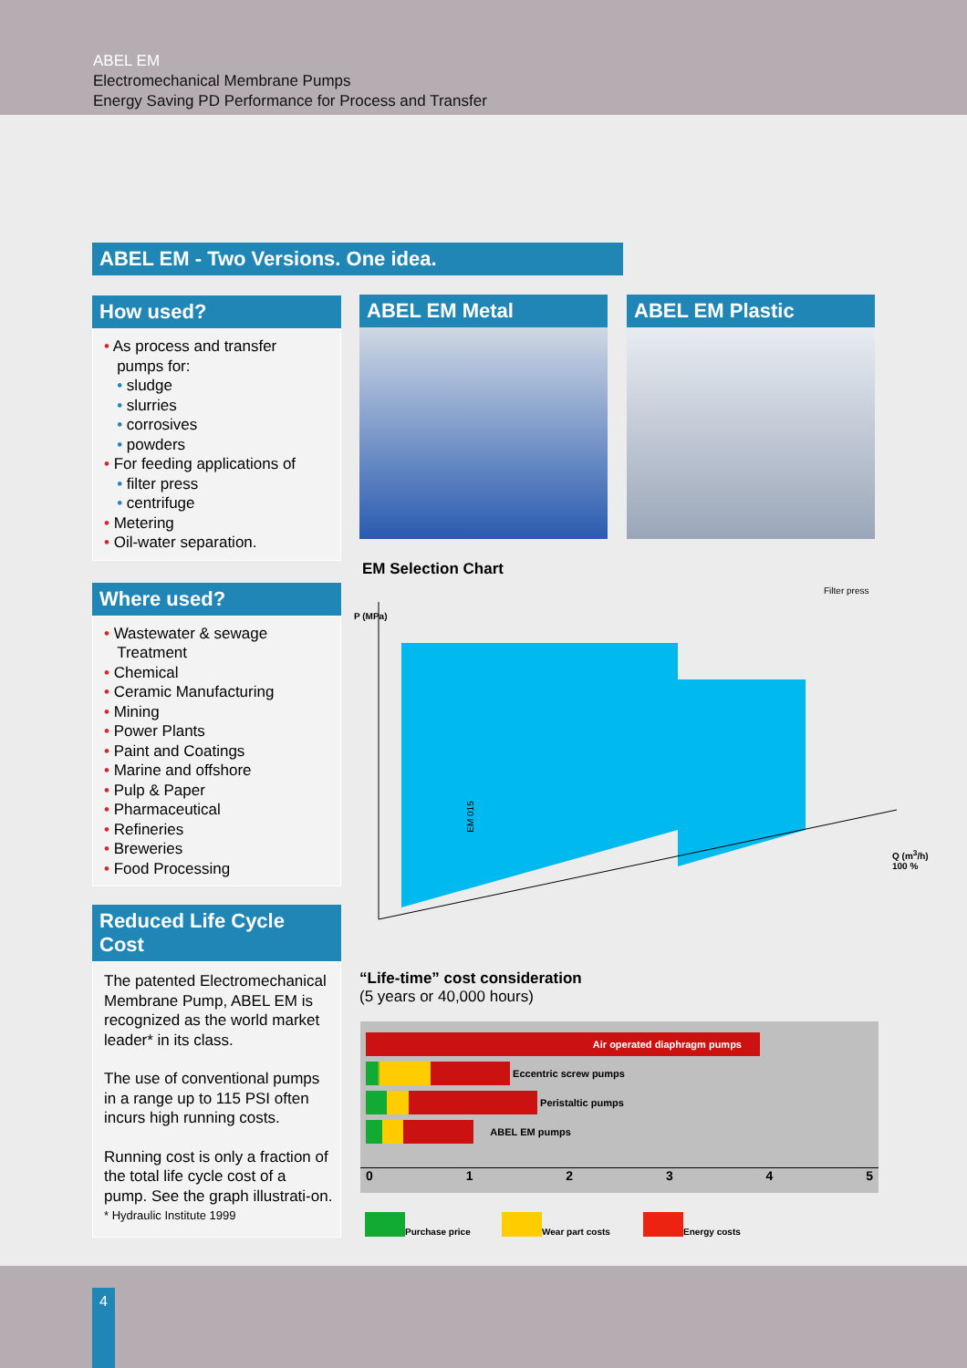ABEL EM
Electromechanical Membrane Pumps
Energy Saving PD Performance for Process and Transfer
ABEL EM - Two Versions. One idea.
How used?
• As process and transfer
pumps for:
• sludge
• slurries
• corrosives
• powders
• For feeding applications of
• filter press
• centrifuge
• Metering
• Oil-water separation.
Where used?
• Wastewater & sewage
Treatment
• Chemical
• Ceramic Manufacturing
• Mining
• Power Plants
• Paint and Coatings
• Marine and offshore
• Pulp & Paper
• Pharmaceutical
• Refineries
• Breweries
• Food Processing
Reduced Life Cycle Cost
The patented Electromechanical Membrane Pump, ABEL EM is recognized as the world market leader* in its class.
The use of conventional pumps in a range up to 115 PSI often incurs high running costs.
Running cost is only a fraction of the total life cycle cost of a pump. See the graph illustrati-on.
* Hydraulic Institute 1999
ABEL EM Metal ABEL EM Plastic
EM Selection Chart
P (MPa)
EM 015
Q (m<sup>3</sup>/h) 100 %
Filter press
“Life-time” cost consideration
(5 years or 40,000 hours)
Air operated diaphragm pumps
Eccentric screw pumps
Peristaltic pumps
ABEL EM pumps
012345
Purchase price
Wear part costs
Energy costs
4